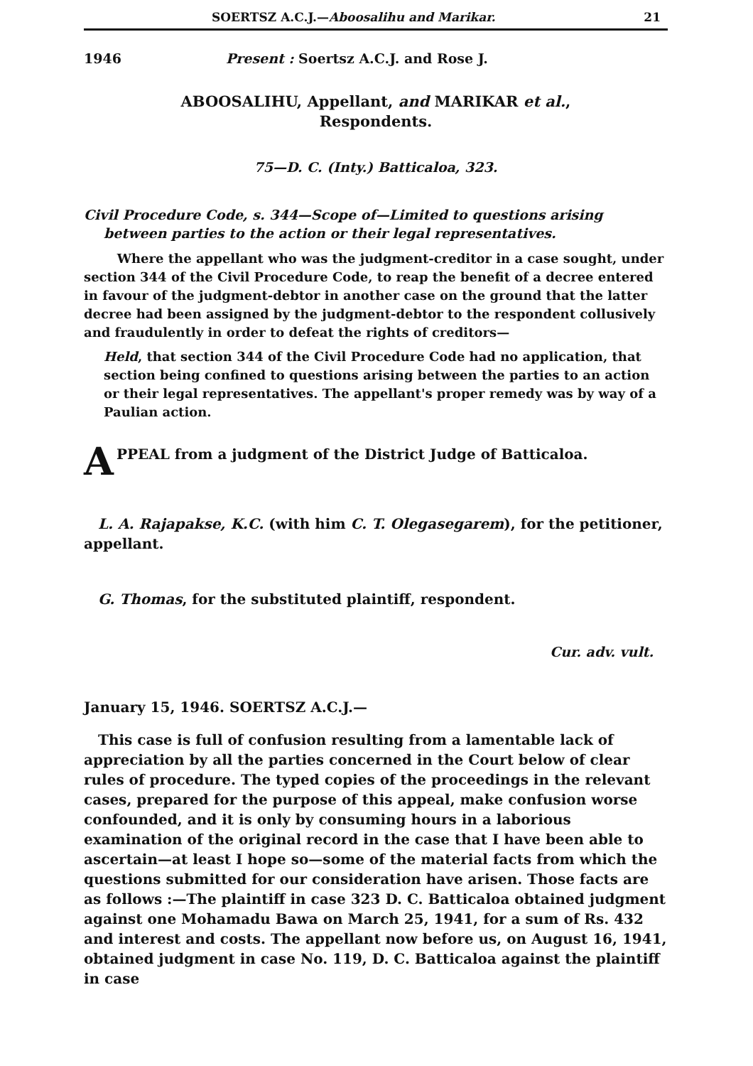SOERTSZ A.C.J.—Aboosalihu and Marikar. 21
1946 Present : Soertsz A.C.J. and Rose J.
ABOOSALIHU, Appellant, and MARIKAR et al.,
Respondents.
75—D. C. (Inty.) Batticaloa, 323.
Civil Procedure Code, s. 344—Scope of—Limited to questions arising between parties to the action or their legal representatives.
Where the appellant who was the judgment-creditor in a case sought, under section 344 of the Civil Procedure Code, to reap the benefit of a decree entered in favour of the judgment-debtor in another case on the ground that the latter decree had been assigned by the judgment-debtor to the respondent collusively and fraudulently in order to defeat the rights of creditors—
Held, that section 344 of the Civil Procedure Code had no application, that section being confined to questions arising between the parties to an action or their legal representatives. The appellant's proper remedy was by way of a Paulian action.
APPEAL from a judgment of the District Judge of Batticaloa.
L. A. Rajapakse, K.C. (with him C. T. Olegasegarem), for the petitioner, appellant.
G. Thomas, for the substituted plaintiff, respondent.
Cur. adv. vult.
January 15, 1946. SOERTSZ A.C.J.—
This case is full of confusion resulting from a lamentable lack of appreciation by all the parties concerned in the Court below of clear rules of procedure. The typed copies of the proceedings in the relevant cases, prepared for the purpose of this appeal, make confusion worse confounded, and it is only by consuming hours in a laborious examination of the original record in the case that I have been able to ascertain—at least I hope so—some of the material facts from which the questions submitted for our consideration have arisen. Those facts are as follows :—The plaintiff in case 323 D. C. Batticaloa obtained judgment against one Mohamadu Bawa on March 25, 1941, for a sum of Rs. 432 and interest and costs. The appellant now before us, on August 16, 1941, obtained judgment in case No. 119, D. C. Batticaloa against the plaintiff in case